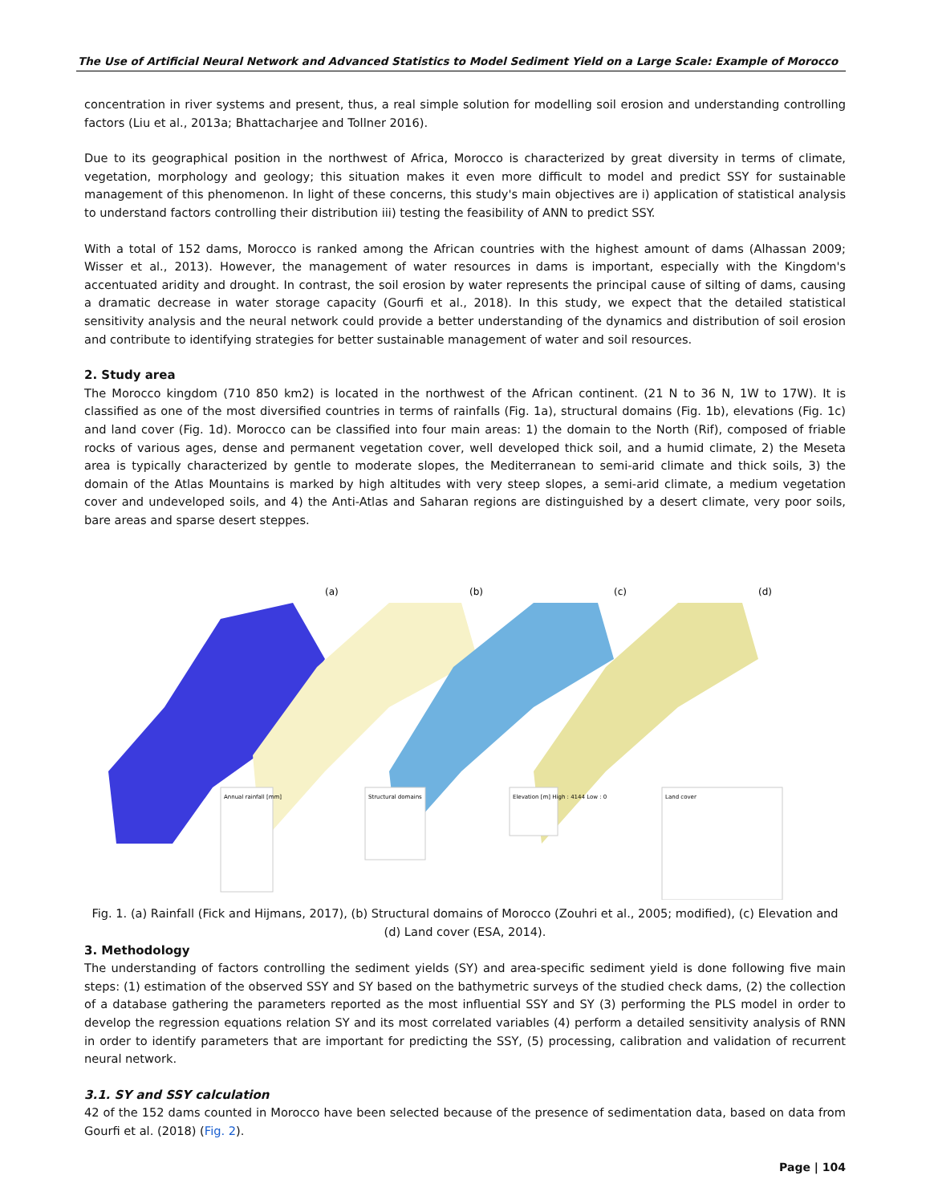The Use of Artificial Neural Network and Advanced Statistics to Model Sediment Yield on a Large Scale: Example of Morocco
concentration in river systems and present, thus, a real simple solution for modelling soil erosion and understanding controlling factors (Liu et al., 2013a; Bhattacharjee and Tollner 2016).
Due to its geographical position in the northwest of Africa, Morocco is characterized by great diversity in terms of climate, vegetation, morphology and geology; this situation makes it even more difficult to model and predict SSY for sustainable management of this phenomenon. In light of these concerns, this study's main objectives are i) application of statistical analysis to understand factors controlling their distribution iii) testing the feasibility of ANN to predict SSY.
With a total of 152 dams, Morocco is ranked among the African countries with the highest amount of dams (Alhassan 2009; Wisser et al., 2013). However, the management of water resources in dams is important, especially with the Kingdom's accentuated aridity and drought. In contrast, the soil erosion by water represents the principal cause of silting of dams, causing a dramatic decrease in water storage capacity (Gourfi et al., 2018). In this study, we expect that the detailed statistical sensitivity analysis and the neural network could provide a better understanding of the dynamics and distribution of soil erosion and contribute to identifying strategies for better sustainable management of water and soil resources.
2. Study area
The Morocco kingdom (710 850 km2) is located in the northwest of the African continent. (21 N to 36 N, 1W to 17W). It is classified as one of the most diversified countries in terms of rainfalls (Fig. 1a), structural domains (Fig. 1b), elevations (Fig. 1c) and land cover (Fig. 1d). Morocco can be classified into four main areas: 1) the domain to the North (Rif), composed of friable rocks of various ages, dense and permanent vegetation cover, well developed thick soil, and a humid climate, 2) the Meseta area is typically characterized by gentle to moderate slopes, the Mediterranean to semi-arid climate and thick soils, 3) the domain of the Atlas Mountains is marked by high altitudes with very steep slopes, a semi-arid climate, a medium vegetation cover and undeveloped soils, and 4) the Anti-Atlas and Saharan regions are distinguished by a desert climate, very poor soils, bare areas and sparse desert steppes.
(a)
(b)
(c)
(d)
Annual rainfall [mm]
Structural domains
Elevation [m] High : 4144 Low : 0
Land cover
Fig. 1. (a) Rainfall (Fick and Hijmans, 2017), (b) Structural domains of Morocco (Zouhri et al., 2005; modified), (c) Elevation and (d) Land cover (ESA, 2014).
3. Methodology
The understanding of factors controlling the sediment yields (SY) and area-specific sediment yield is done following five main steps: (1) estimation of the observed SSY and SY based on the bathymetric surveys of the studied check dams, (2) the collection of a database gathering the parameters reported as the most influential SSY and SY (3) performing the PLS model in order to develop the regression equations relation SY and its most correlated variables (4) perform a detailed sensitivity analysis of RNN in order to identify parameters that are important for predicting the SSY, (5) processing, calibration and validation of recurrent neural network.
3.1. SY and SSY calculation
42 of the 152 dams counted in Morocco have been selected because of the presence of sedimentation data, based on data from Gourfi et al. (2018) (Fig. 2).
Page | 104